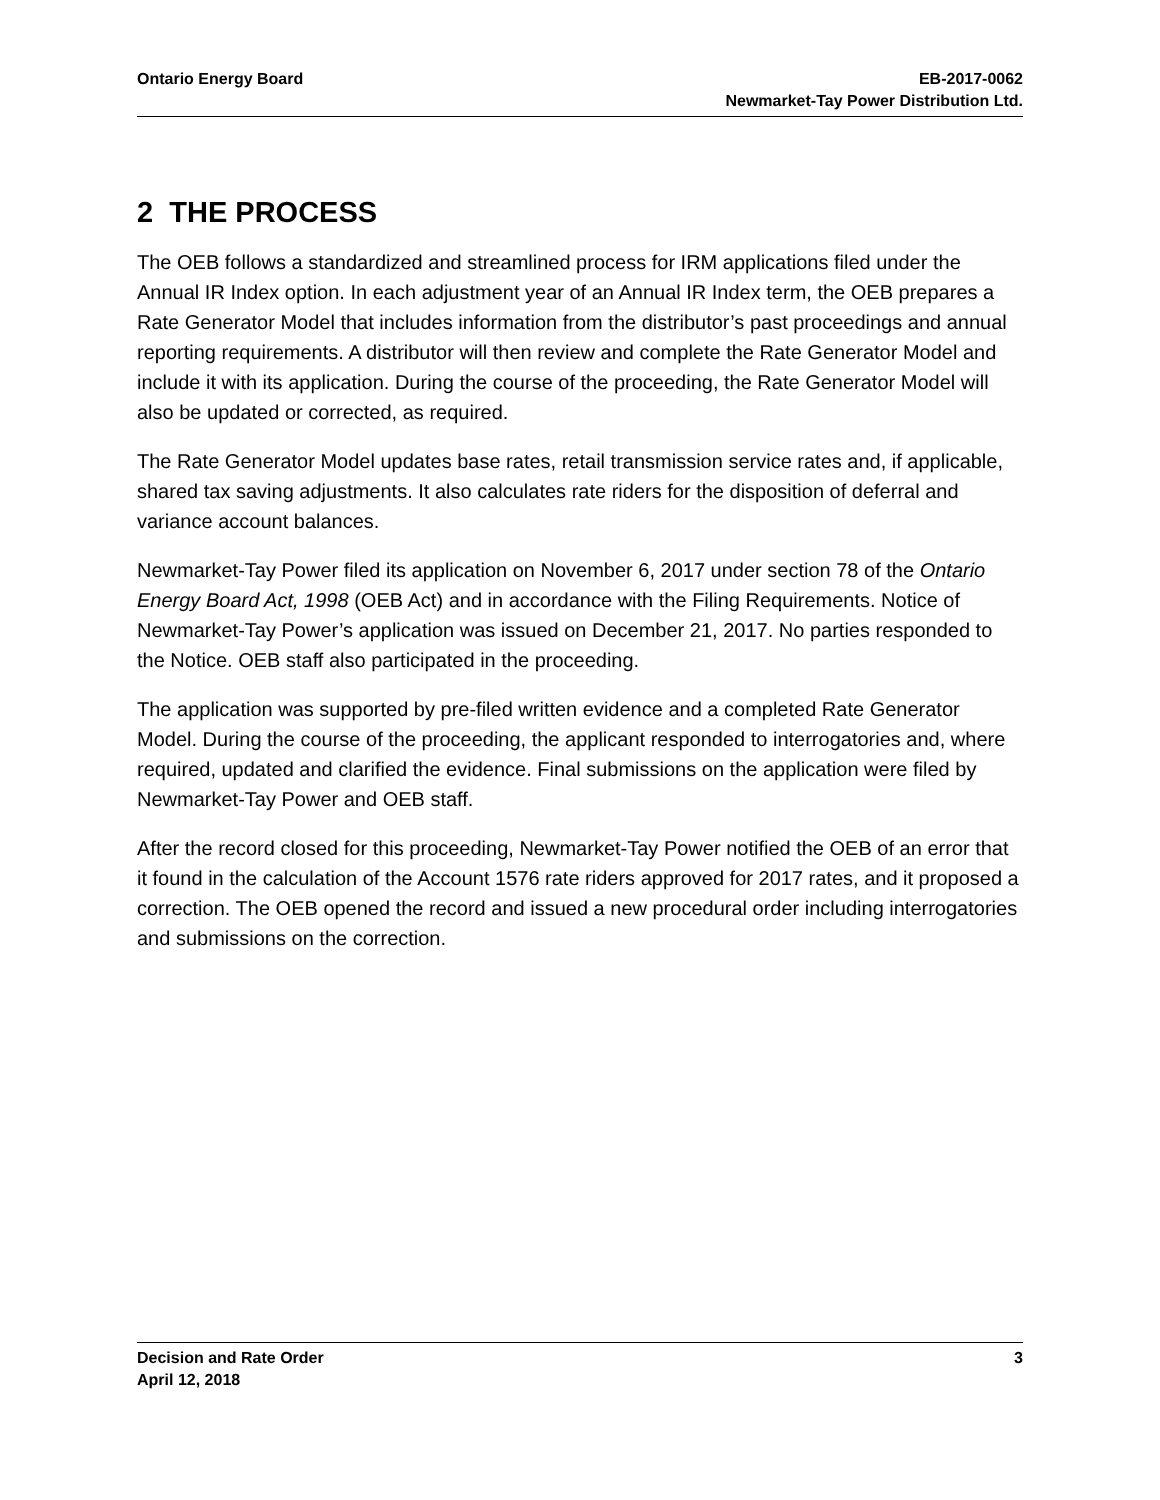Ontario Energy Board EB-2017-0062
Newmarket-Tay Power Distribution Ltd.
2 THE PROCESS
The OEB follows a standardized and streamlined process for IRM applications filed under the Annual IR Index option. In each adjustment year of an Annual IR Index term, the OEB prepares a Rate Generator Model that includes information from the distributor’s past proceedings and annual reporting requirements. A distributor will then review and complete the Rate Generator Model and include it with its application. During the course of the proceeding, the Rate Generator Model will also be updated or corrected, as required.
The Rate Generator Model updates base rates, retail transmission service rates and, if applicable, shared tax saving adjustments. It also calculates rate riders for the disposition of deferral and variance account balances.
Newmarket-Tay Power filed its application on November 6, 2017 under section 78 of the Ontario Energy Board Act, 1998 (OEB Act) and in accordance with the Filing Requirements. Notice of Newmarket-Tay Power’s application was issued on December 21, 2017. No parties responded to the Notice. OEB staff also participated in the proceeding.
The application was supported by pre-filed written evidence and a completed Rate Generator Model. During the course of the proceeding, the applicant responded to interrogatories and, where required, updated and clarified the evidence. Final submissions on the application were filed by Newmarket-Tay Power and OEB staff.
After the record closed for this proceeding, Newmarket-Tay Power notified the OEB of an error that it found in the calculation of the Account 1576 rate riders approved for 2017 rates, and it proposed a correction. The OEB opened the record and issued a new procedural order including interrogatories and submissions on the correction.
Decision and Rate Order
April 12, 2018
3